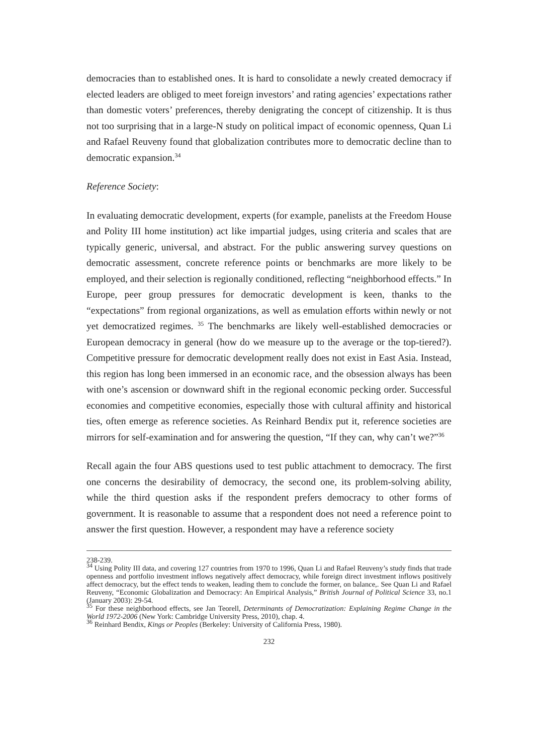democracies than to established ones. It is hard to consolidate a newly created democracy if elected leaders are obliged to meet foreign investors’ and rating agencies’ expectations rather than domestic voters’ preferences, thereby denigrating the concept of citizenship. It is thus not too surprising that in a large-N study on political impact of economic openness, Quan Li and Rafael Reuveny found that globalization contributes more to democratic decline than to democratic expansion.<sup>34</sup>
Reference Society:
In evaluating democratic development, experts (for example, panelists at the Freedom House and Polity III home institution) act like impartial judges, using criteria and scales that are typically generic, universal, and abstract. For the public answering survey questions on democratic assessment, concrete reference points or benchmarks are more likely to be employed, and their selection is regionally conditioned, reflecting “neighborhood effects.” In Europe, peer group pressures for democratic development is keen, thanks to the “expectations” from regional organizations, as well as emulation efforts within newly or not yet democratized regimes. <sup>35</sup> The benchmarks are likely well-established democracies or European democracy in general (how do we measure up to the average or the top-tiered?). Competitive pressure for democratic development really does not exist in East Asia. Instead, this region has long been immersed in an economic race, and the obsession always has been with one’s ascension or downward shift in the regional economic pecking order. Successful economies and competitive economies, especially those with cultural affinity and historical ties, often emerge as reference societies. As Reinhard Bendix put it, reference societies are mirrors for self-examination and for answering the question, “If they can, why can’t we?”<sup>36</sup>
Recall again the four ABS questions used to test public attachment to democracy. The first one concerns the desirability of democracy, the second one, its problem-solving ability, while the third question asks if the respondent prefers democracy to other forms of government. It is reasonable to assume that a respondent does not need a reference point to answer the first question. However, a respondent may have a reference society
238-239.
<sup>34</sup> Using Polity III data, and covering 127 countries from 1970 to 1996, Quan Li and Rafael Reuveny’s study finds that trade openness and portfolio investment inflows negatively affect democracy, while foreign direct investment inflows positively affect democracy, but the effect tends to weaken, leading them to conclude the former, on balance,. See Quan Li and Rafael Reuveny, “Economic Globalization and Democracy: An Empirical Analysis,” British Journal of Political Science 33, no.1 (January 2003): 29-54.
<sup>35</sup> For these neighborhood effects, see Jan Teorell, Determinants of Democratization: Explaining Regime Change in the World 1972-2006 (New York: Cambridge University Press, 2010), chap. 4.
<sup>36</sup> Reinhard Bendix, Kings or Peoples (Berkeley: University of California Press, 1980).
232